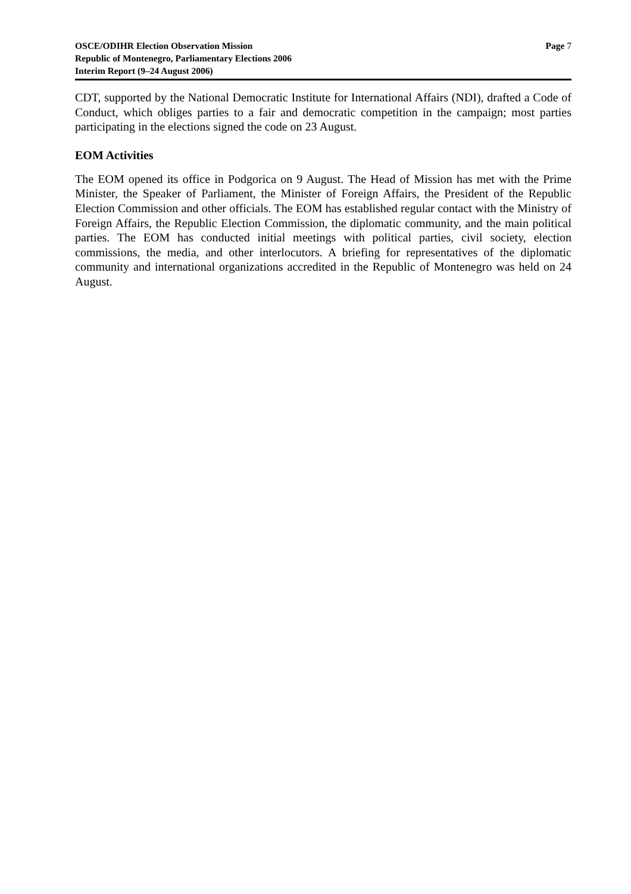OSCE/ODIHR Election Observation Mission
Republic of Montenegro, Parliamentary Elections 2006
Interim Report (9–24 August 2006)
Page 7
CDT, supported by the National Democratic Institute for International Affairs (NDI), drafted a Code of Conduct, which obliges parties to a fair and democratic competition in the campaign; most parties participating in the elections signed the code on 23 August.
EOM Activities
The EOM opened its office in Podgorica on 9 August. The Head of Mission has met with the Prime Minister, the Speaker of Parliament, the Minister of Foreign Affairs, the President of the Republic Election Commission and other officials. The EOM has established regular contact with the Ministry of Foreign Affairs, the Republic Election Commission, the diplomatic community, and the main political parties. The EOM has conducted initial meetings with political parties, civil society, election commissions, the media, and other interlocutors. A briefing for representatives of the diplomatic community and international organizations accredited in the Republic of Montenegro was held on 24 August.